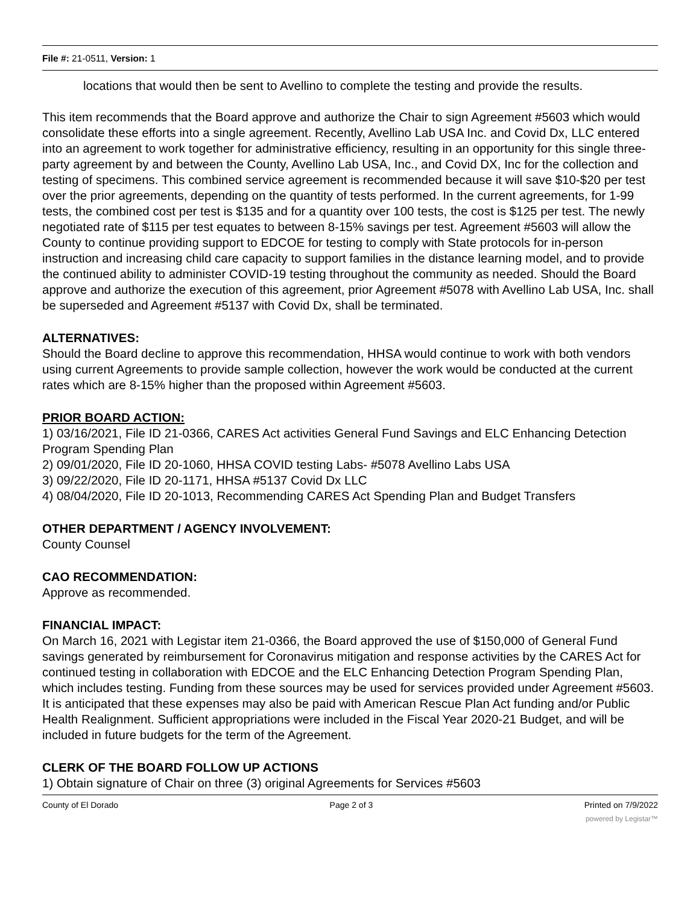File #: 21-0511, Version: 1
locations that would then be sent to Avellino to complete the testing and provide the results.
This item recommends that the Board approve and authorize the Chair to sign Agreement #5603 which would consolidate these efforts into a single agreement. Recently, Avellino Lab USA Inc. and Covid Dx, LLC entered into an agreement to work together for administrative efficiency, resulting in an opportunity for this single three-party agreement by and between the County, Avellino Lab USA, Inc., and Covid DX, Inc for the collection and testing of specimens. This combined service agreement is recommended because it will save $10-$20 per test over the prior agreements, depending on the quantity of tests performed. In the current agreements, for 1-99 tests, the combined cost per test is $135 and for a quantity over 100 tests, the cost is $125 per test. The newly negotiated rate of $115 per test equates to between 8-15% savings per test. Agreement #5603 will allow the County to continue providing support to EDCOE for testing to comply with State protocols for in-person instruction and increasing child care capacity to support families in the distance learning model, and to provide the continued ability to administer COVID-19 testing throughout the community as needed. Should the Board approve and authorize the execution of this agreement, prior Agreement #5078 with Avellino Lab USA, Inc. shall be superseded and Agreement #5137 with Covid Dx, shall be terminated.
ALTERNATIVES:
Should the Board decline to approve this recommendation, HHSA would continue to work with both vendors using current Agreements to provide sample collection, however the work would be conducted at the current rates which are 8-15% higher than the proposed within Agreement #5603.
PRIOR BOARD ACTION:
1) 03/16/2021, File ID 21-0366, CARES Act activities General Fund Savings and ELC Enhancing Detection Program Spending Plan
2) 09/01/2020, File ID 20-1060, HHSA COVID testing Labs- #5078 Avellino Labs USA
3) 09/22/2020, File ID 20-1171, HHSA #5137 Covid Dx LLC
4) 08/04/2020, File ID 20-1013, Recommending CARES Act Spending Plan and Budget Transfers
OTHER DEPARTMENT / AGENCY INVOLVEMENT:
County Counsel
CAO RECOMMENDATION:
Approve as recommended.
FINANCIAL IMPACT:
On March 16, 2021 with Legistar item 21-0366, the Board approved the use of $150,000 of General Fund savings generated by reimbursement for Coronavirus mitigation and response activities by the CARES Act for continued testing in collaboration with EDCOE and the ELC Enhancing Detection Program Spending Plan, which includes testing. Funding from these sources may be used for services provided under Agreement #5603. It is anticipated that these expenses may also be paid with American Rescue Plan Act funding and/or Public Health Realignment. Sufficient appropriations were included in the Fiscal Year 2020-21 Budget, and will be included in future budgets for the term of the Agreement.
CLERK OF THE BOARD FOLLOW UP ACTIONS
1) Obtain signature of Chair on three (3) original Agreements for Services #5603
County of El Dorado Page 2 of 3 Printed on 7/9/2022
powered by Legistar™